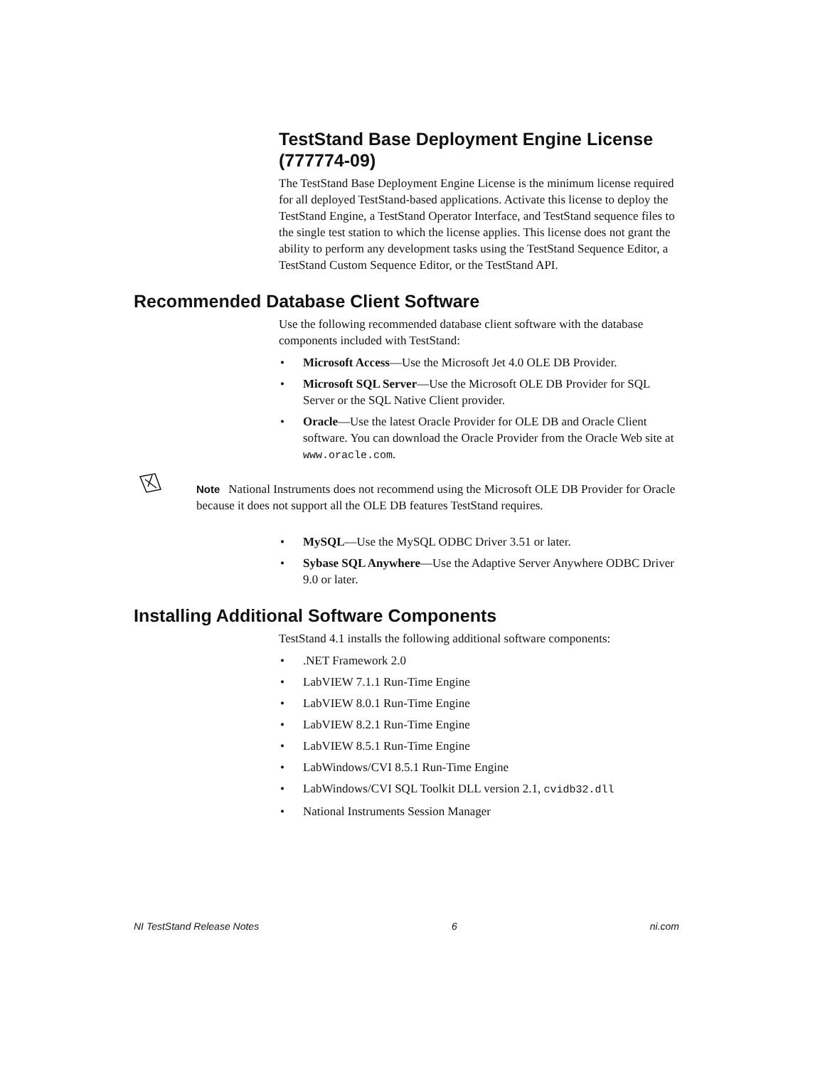TestStand Base Deployment Engine License (777774-09)
The TestStand Base Deployment Engine License is the minimum license required for all deployed TestStand-based applications. Activate this license to deploy the TestStand Engine, a TestStand Operator Interface, and TestStand sequence files to the single test station to which the license applies. This license does not grant the ability to perform any development tasks using the TestStand Sequence Editor, a TestStand Custom Sequence Editor, or the TestStand API.
Recommended Database Client Software
Use the following recommended database client software with the database components included with TestStand:
• Microsoft Access—Use the Microsoft Jet 4.0 OLE DB Provider.
• Microsoft SQL Server—Use the Microsoft OLE DB Provider for SQL Server or the SQL Native Client provider.
• Oracle—Use the latest Oracle Provider for OLE DB and Oracle Client software. You can download the Oracle Provider from the Oracle Web site at www.oracle.com.
Note National Instruments does not recommend using the Microsoft OLE DB Provider for Oracle because it does not support all the OLE DB features TestStand requires.
• MySQL—Use the MySQL ODBC Driver 3.51 or later.
• Sybase SQL Anywhere—Use the Adaptive Server Anywhere ODBC Driver 9.0 or later.
Installing Additional Software Components
TestStand 4.1 installs the following additional software components:
•.NET Framework 2.0
• LabVIEW 7.1.1 Run-Time Engine
• LabVIEW 8.0.1 Run-Time Engine
• LabVIEW 8.2.1 Run-Time Engine
• LabVIEW 8.5.1 Run-Time Engine
• LabWindows/CVI 8.5.1 Run-Time Engine
• LabWindows/CVI SQL Toolkit DLL version 2.1, cvidb32.dll
• National Instruments Session Manager
NI TestStand Release Notes 6 ni.com